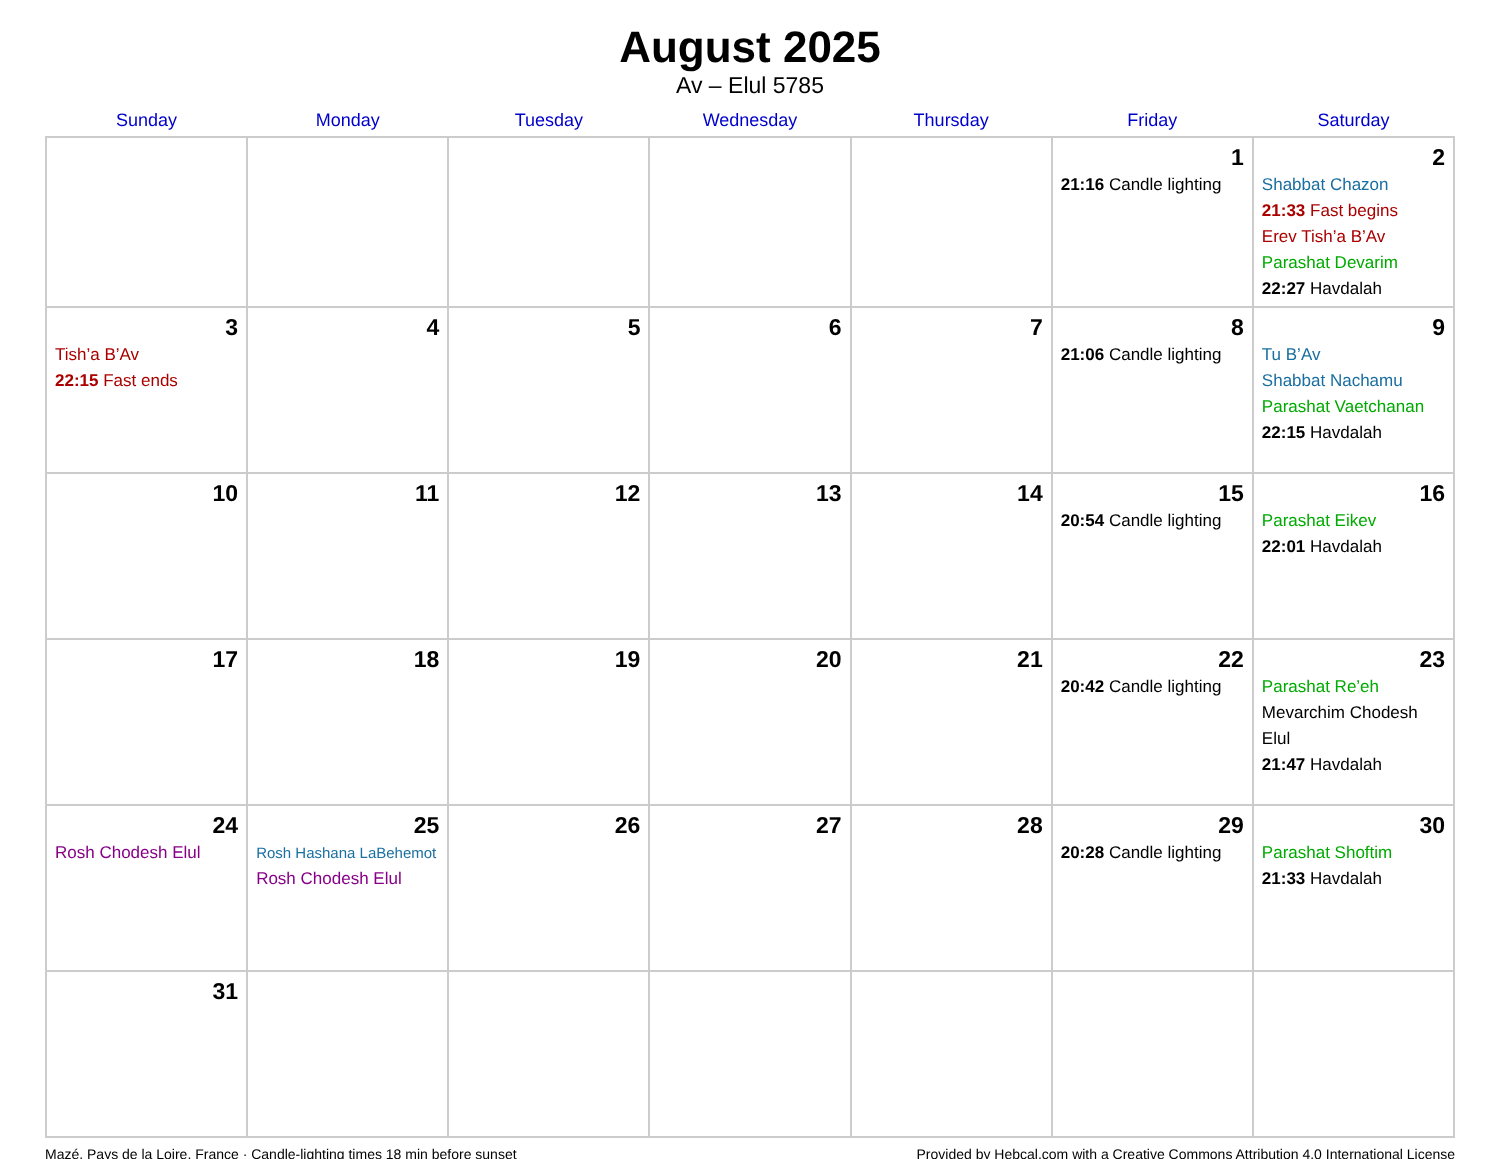August 2025
Av – Elul 5785
| Sunday | Monday | Tuesday | Wednesday | Thursday | Friday | Saturday |
| --- | --- | --- | --- | --- | --- | --- |
| | | | | | 1 21:16 Candle lighting | 2 Shabbat Chazon 21:33 Fast begins Erev Tish’a B’Av Parashat Devarim 22:27 Havdalah |
| 3 Tish’a B’Av 22:15 Fast ends | 4 | 5 | 6 | 7 | 8 21:06 Candle lighting | 9 Tu B’Av Shabbat Nachamu Parashat Vaetchanan 22:15 Havdalah |
| 10 | 11 | 12 | 13 | 14 | 15 20:54 Candle lighting | 16 Parashat Eikev 22:01 Havdalah |
| 17 | 18 | 19 | 20 | 21 | 22 20:42 Candle lighting | 23 Parashat Re’eh Mevarchim Chodesh Elul 21:47 Havdalah |
| 24 Rosh Chodesh Elul | 25 Rosh Hashana LaBehemot Rosh Chodesh Elul | 26 | 27 | 28 | 29 20:28 Candle lighting | 30 Parashat Shoftim 21:33 Havdalah |
| 31 | | | | | | |
Mazé, Pays de la Loire, France · Candle-lighting times 18 min before sunset Provided by Hebcal.com with a Creative Commons Attribution 4.0 International License